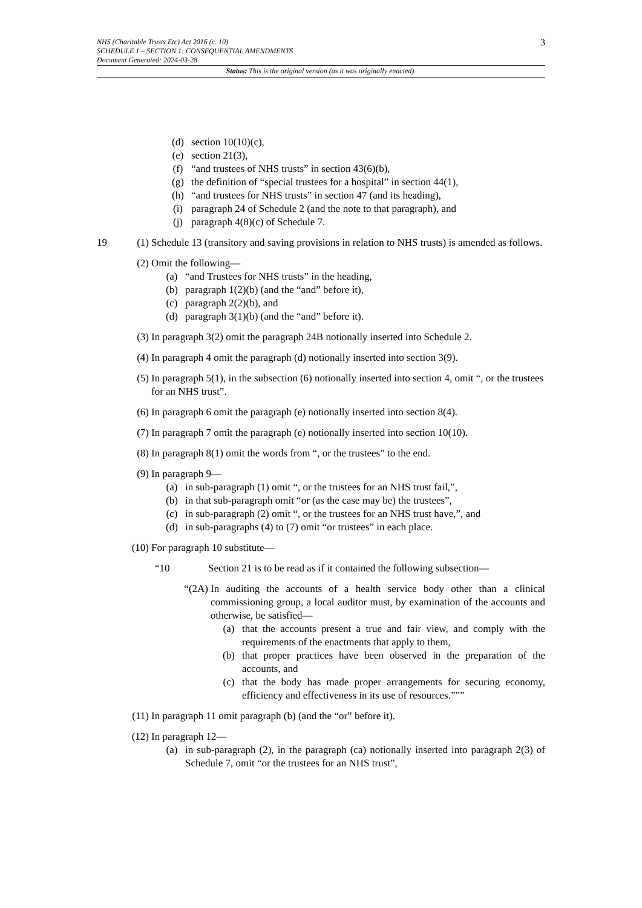NHS (Charitable Trusts Etc) Act 2016 (c. 10)
SCHEDULE 1 – SECTION 1: CONSEQUENTIAL AMENDMENTS
Document Generated: 2024-03-28
3
Status: This is the original version (as it was originally enacted).
(d) section 10(10)(c),
(e) section 21(3),
(f) “and trustees of NHS trusts” in section 43(6)(b),
(g) the definition of “special trustees for a hospital” in section 44(1),
(h) “and trustees for NHS trusts” in section 47 (and its heading),
(i) paragraph 24 of Schedule 2 (and the note to that paragraph), and
(j) paragraph 4(8)(c) of Schedule 7.
19 (1) Schedule 13 (transitory and saving provisions in relation to NHS trusts) is amended as follows.
(2) Omit the following—
(a) “and Trustees for NHS trusts” in the heading,
(b) paragraph 1(2)(b) (and the “and” before it),
(c) paragraph 2(2)(b), and
(d) paragraph 3(1)(b) (and the “and” before it).
(3) In paragraph 3(2) omit the paragraph 24B notionally inserted into Schedule 2.
(4) In paragraph 4 omit the paragraph (d) notionally inserted into section 3(9).
(5) In paragraph 5(1), in the subsection (6) notionally inserted into section 4, omit “, or the trustees for an NHS trust”.
(6) In paragraph 6 omit the paragraph (e) notionally inserted into section 8(4).
(7) In paragraph 7 omit the paragraph (e) notionally inserted into section 10(10).
(8) In paragraph 8(1) omit the words from “, or the trustees” to the end.
(9) In paragraph 9—
(a) in sub-paragraph (1) omit “, or the trustees for an NHS trust fail,”,
(b) in that sub-paragraph omit “or (as the case may be) the trustees”,
(c) in sub-paragraph (2) omit “, or the trustees for an NHS trust have,”, and
(d) in sub-paragraphs (4) to (7) omit “or trustees” in each place.
(10) For paragraph 10 substitute—
“10 Section 21 is to be read as if it contained the following subsection—
“(2A) In auditing the accounts of a health service body other than a clinical commissioning group, a local auditor must, by examination of the accounts and otherwise, be satisfied—
(a) that the accounts present a true and fair view, and comply with the requirements of the enactments that apply to them,
(b) that proper practices have been observed in the preparation of the accounts, and
(c) that the body has made proper arrangements for securing economy, efficiency and effectiveness in its use of resources.”””
(11) In paragraph 11 omit paragraph (b) (and the “or” before it).
(12) In paragraph 12—
(a) in sub-paragraph (2), in the paragraph (ca) notionally inserted into paragraph 2(3) of Schedule 7, omit “or the trustees for an NHS trust”,